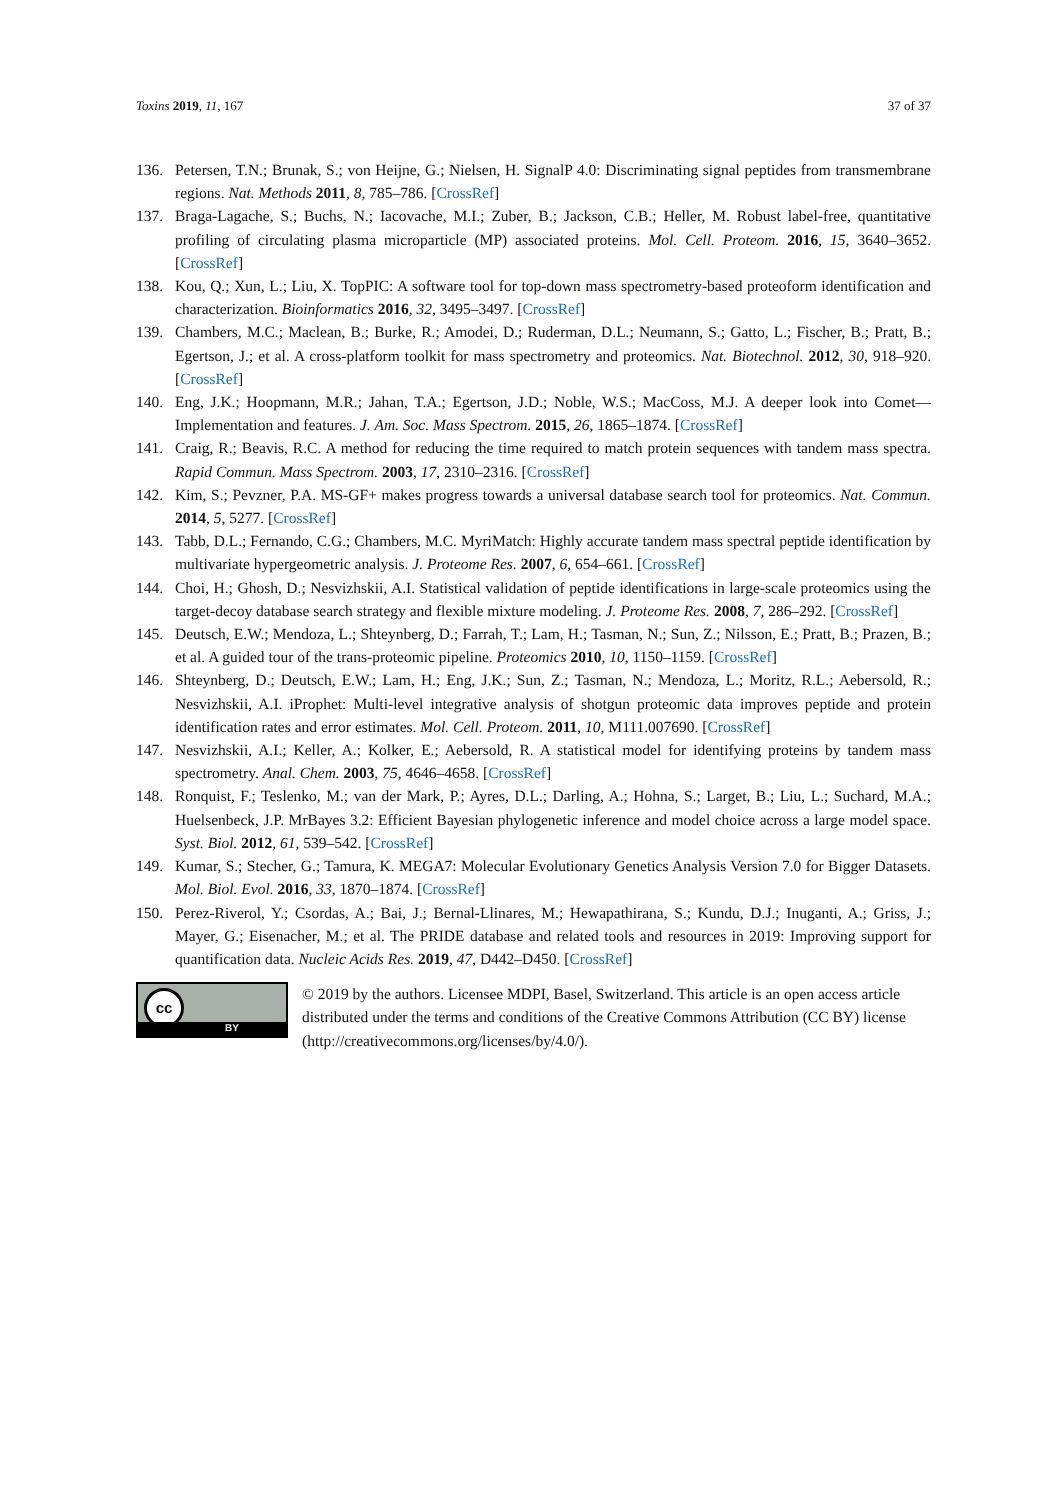Toxins 2019, 11, 167 37 of 37
136. Petersen, T.N.; Brunak, S.; von Heijne, G.; Nielsen, H. SignalP 4.0: Discriminating signal peptides from transmembrane regions. Nat. Methods 2011, 8, 785–786. [CrossRef]
137. Braga-Lagache, S.; Buchs, N.; Iacovache, M.I.; Zuber, B.; Jackson, C.B.; Heller, M. Robust label-free, quantitative profiling of circulating plasma microparticle (MP) associated proteins. Mol. Cell. Proteom. 2016, 15, 3640–3652. [CrossRef]
138. Kou, Q.; Xun, L.; Liu, X. TopPIC: A software tool for top-down mass spectrometry-based proteoform identification and characterization. Bioinformatics 2016, 32, 3495–3497. [CrossRef]
139. Chambers, M.C.; Maclean, B.; Burke, R.; Amodei, D.; Ruderman, D.L.; Neumann, S.; Gatto, L.; Fischer, B.; Pratt, B.; Egertson, J.; et al. A cross-platform toolkit for mass spectrometry and proteomics. Nat. Biotechnol. 2012, 30, 918–920. [CrossRef]
140. Eng, J.K.; Hoopmann, M.R.; Jahan, T.A.; Egertson, J.D.; Noble, W.S.; MacCoss, M.J. A deeper look into Comet—Implementation and features. J. Am. Soc. Mass Spectrom. 2015, 26, 1865–1874. [CrossRef]
141. Craig, R.; Beavis, R.C. A method for reducing the time required to match protein sequences with tandem mass spectra. Rapid Commun. Mass Spectrom. 2003, 17, 2310–2316. [CrossRef]
142. Kim, S.; Pevzner, P.A. MS-GF+ makes progress towards a universal database search tool for proteomics. Nat. Commun. 2014, 5, 5277. [CrossRef]
143. Tabb, D.L.; Fernando, C.G.; Chambers, M.C. MyriMatch: Highly accurate tandem mass spectral peptide identification by multivariate hypergeometric analysis. J. Proteome Res. 2007, 6, 654–661. [CrossRef]
144. Choi, H.; Ghosh, D.; Nesvizhskii, A.I. Statistical validation of peptide identifications in large-scale proteomics using the target-decoy database search strategy and flexible mixture modeling. J. Proteome Res. 2008, 7, 286–292. [CrossRef]
145. Deutsch, E.W.; Mendoza, L.; Shteynberg, D.; Farrah, T.; Lam, H.; Tasman, N.; Sun, Z.; Nilsson, E.; Pratt, B.; Prazen, B.; et al. A guided tour of the trans-proteomic pipeline. Proteomics 2010, 10, 1150–1159. [CrossRef]
146. Shteynberg, D.; Deutsch, E.W.; Lam, H.; Eng, J.K.; Sun, Z.; Tasman, N.; Mendoza, L.; Moritz, R.L.; Aebersold, R.; Nesvizhskii, A.I. iProphet: Multi-level integrative analysis of shotgun proteomic data improves peptide and protein identification rates and error estimates. Mol. Cell. Proteom. 2011, 10, M111.007690. [CrossRef]
147. Nesvizhskii, A.I.; Keller, A.; Kolker, E.; Aebersold, R. A statistical model for identifying proteins by tandem mass spectrometry. Anal. Chem. 2003, 75, 4646–4658. [CrossRef]
148. Ronquist, F.; Teslenko, M.; van der Mark, P.; Ayres, D.L.; Darling, A.; Hohna, S.; Larget, B.; Liu, L.; Suchard, M.A.; Huelsenbeck, J.P. MrBayes 3.2: Efficient Bayesian phylogenetic inference and model choice across a large model space. Syst. Biol. 2012, 61, 539–542. [CrossRef]
149. Kumar, S.; Stecher, G.; Tamura, K. MEGA7: Molecular Evolutionary Genetics Analysis Version 7.0 for Bigger Datasets. Mol. Biol. Evol. 2016, 33, 1870–1874. [CrossRef]
150. Perez-Riverol, Y.; Csordas, A.; Bai, J.; Bernal-Llinares, M.; Hewapathirana, S.; Kundu, D.J.; Inuganti, A.; Griss, J.; Mayer, G.; Eisenacher, M.; et al. The PRIDE database and related tools and resources in 2019: Improving support for quantification data. Nucleic Acids Res. 2019, 47, D442–D450. [CrossRef]
cc
BY
© 2019 by the authors. Licensee MDPI, Basel, Switzerland. This article is an open access article distributed under the terms and conditions of the Creative Commons Attribution (CC BY) license (http://creativecommons.org/licenses/by/4.0/).